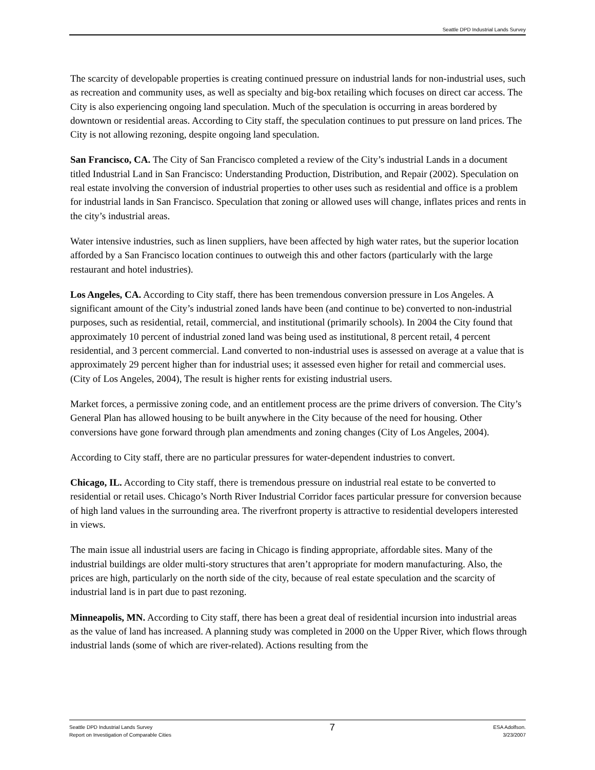Seattle DPD Industrial Lands Survey
The scarcity of developable properties is creating continued pressure on industrial lands for non-industrial uses, such as recreation and community uses, as well as specialty and big-box retailing which focuses on direct car access. The City is also experiencing ongoing land speculation. Much of the speculation is occurring in areas bordered by downtown or residential areas. According to City staff, the speculation continues to put pressure on land prices. The City is not allowing rezoning, despite ongoing land speculation.
San Francisco, CA. The City of San Francisco completed a review of the City’s industrial Lands in a document titled Industrial Land in San Francisco: Understanding Production, Distribution, and Repair (2002). Speculation on real estate involving the conversion of industrial properties to other uses such as residential and office is a problem for industrial lands in San Francisco. Speculation that zoning or allowed uses will change, inflates prices and rents in the city’s industrial areas.
Water intensive industries, such as linen suppliers, have been affected by high water rates, but the superior location afforded by a San Francisco location continues to outweigh this and other factors (particularly with the large restaurant and hotel industries).
Los Angeles, CA. According to City staff, there has been tremendous conversion pressure in Los Angeles. A significant amount of the City’s industrial zoned lands have been (and continue to be) converted to non-industrial purposes, such as residential, retail, commercial, and institutional (primarily schools). In 2004 the City found that approximately 10 percent of industrial zoned land was being used as institutional, 8 percent retail, 4 percent residential, and 3 percent commercial. Land converted to non-industrial uses is assessed on average at a value that is approximately 29 percent higher than for industrial uses; it assessed even higher for retail and commercial uses. (City of Los Angeles, 2004), The result is higher rents for existing industrial users.
Market forces, a permissive zoning code, and an entitlement process are the prime drivers of conversion. The City’s General Plan has allowed housing to be built anywhere in the City because of the need for housing. Other conversions have gone forward through plan amendments and zoning changes (City of Los Angeles, 2004).
According to City staff, there are no particular pressures for water-dependent industries to convert.
Chicago, IL. According to City staff, there is tremendous pressure on industrial real estate to be converted to residential or retail uses. Chicago’s North River Industrial Corridor faces particular pressure for conversion because of high land values in the surrounding area. The riverfront property is attractive to residential developers interested in views.
The main issue all industrial users are facing in Chicago is finding appropriate, affordable sites. Many of the industrial buildings are older multi-story structures that aren’t appropriate for modern manufacturing. Also, the prices are high, particularly on the north side of the city, because of real estate speculation and the scarcity of industrial land is in part due to past rezoning.
Minneapolis, MN. According to City staff, there has been a great deal of residential incursion into industrial areas as the value of land has increased. A planning study was completed in 2000 on the Upper River, which flows through industrial lands (some of which are river-related). Actions resulting from the
Seattle DPD Industrial Lands Survey
Report on Investigation of Comparable Cities
7
ESA Adolfson.
3/23/2007